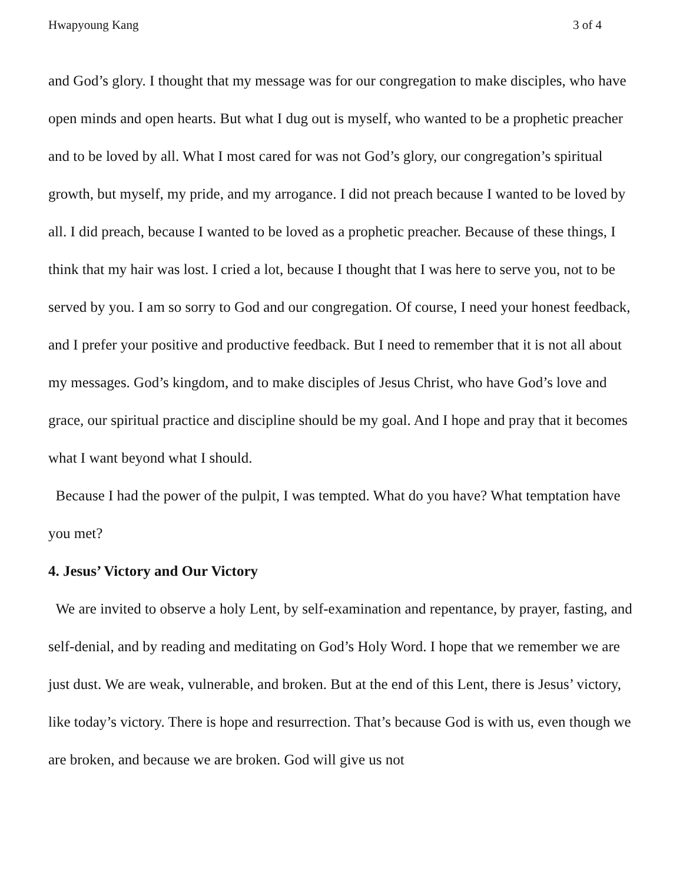Hwapyoung Kang 3 of 4
and God’s glory. I thought that my message was for our congregation to make disciples, who have open minds and open hearts. But what I dug out is myself, who wanted to be a prophetic preacher and to be loved by all. What I most cared for was not God’s glory, our congregation’s spiritual growth, but myself, my pride, and my arrogance. I did not preach because I wanted to be loved by all. I did preach, because I wanted to be loved as a prophetic preacher. Because of these things, I think that my hair was lost. I cried a lot, because I thought that I was here to serve you, not to be served by you. I am so sorry to God and our congregation. Of course, I need your honest feedback, and I prefer your positive and productive feedback. But I need to remember that it is not all about my messages. God’s kingdom, and to make disciples of Jesus Christ, who have God’s love and grace, our spiritual practice and discipline should be my goal. And I hope and pray that it becomes what I want beyond what I should.
Because I had the power of the pulpit, I was tempted. What do you have? What temptation have you met?
4. Jesus’ Victory and Our Victory
We are invited to observe a holy Lent, by self-examination and repentance, by prayer, fasting, and self-denial, and by reading and meditating on God’s Holy Word. I hope that we remember we are just dust. We are weak, vulnerable, and broken. But at the end of this Lent, there is Jesus’ victory, like today’s victory. There is hope and resurrection. That’s because God is with us, even though we are broken, and because we are broken. God will give us not